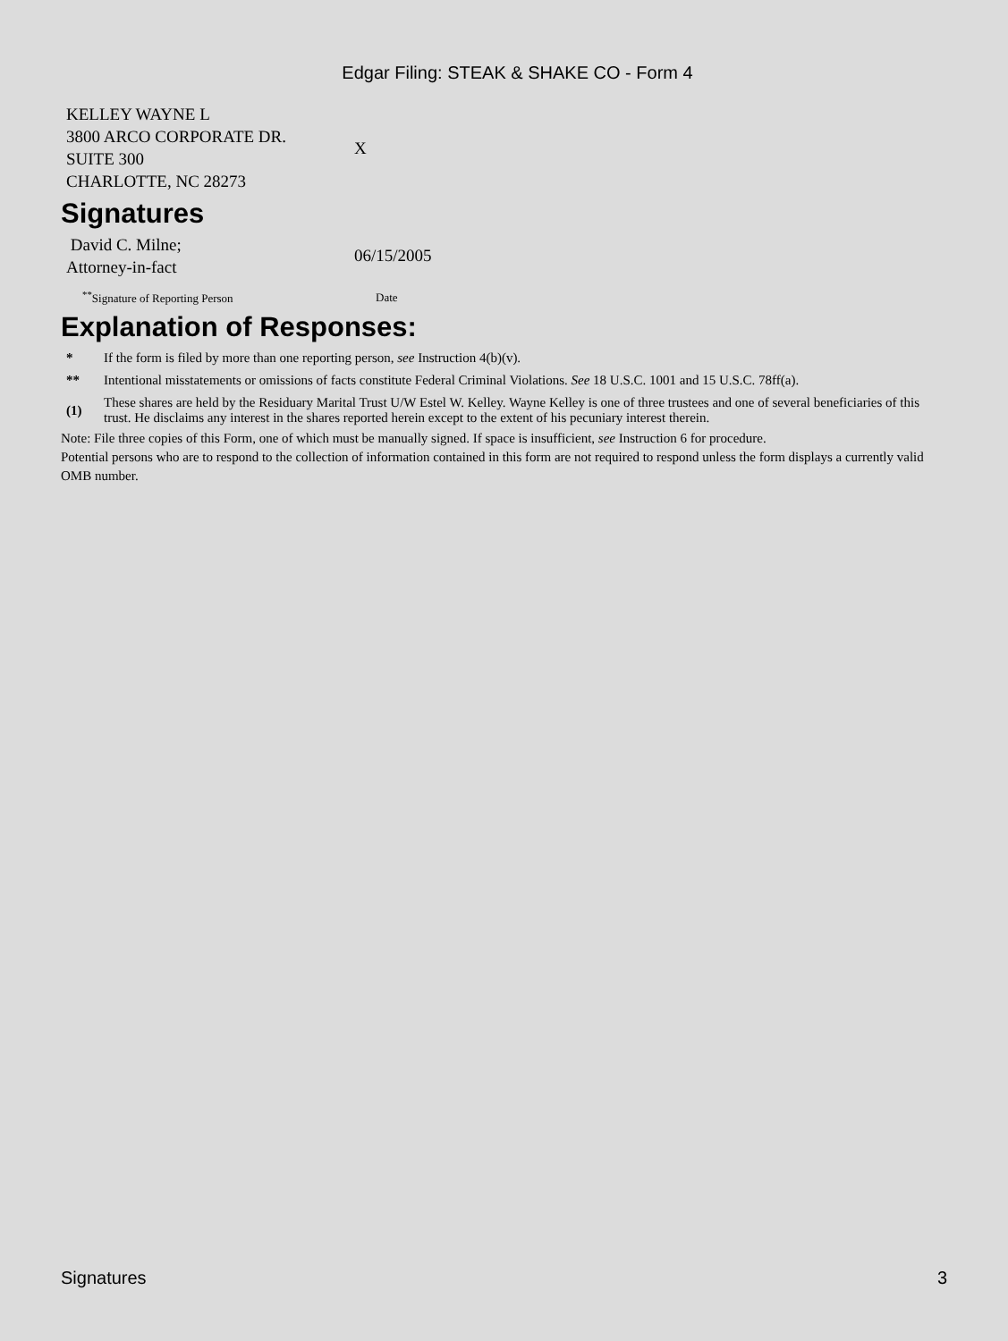Edgar Filing: STEAK & SHAKE CO - Form 4
| KELLEY WAYNE L 3800 ARCO CORPORATE DR. SUITE 300 CHARLOTTE, NC 28273 | X |
Signatures
| David C. Milne; Attorney-in-fact | 06/15/2005 |
| <sup>**</sup> Signature of Reporting Person | Date |
Explanation of Responses:
| * | If the form is filed by more than one reporting person, see Instruction 4(b)(v). |
| ** | Intentional misstatements or omissions of facts constitute Federal Criminal Violations. See 18 U.S.C. 1001 and 15 U.S.C. 78ff(a). |
| (1) | These shares are held by the Residuary Marital Trust U/W Estel W. Kelley. Wayne Kelley is one of three trustees and one of several beneficiaries of this trust. He disclaims any interest in the shares reported herein except to the extent of his pecuniary interest therein. |
Note: File three copies of this Form, one of which must be manually signed. If space is insufficient, see Instruction 6 for procedure.
Potential persons who are to respond to the collection of information contained in this form are not required to respond unless the form displays a currently valid OMB number.
Signatures 3